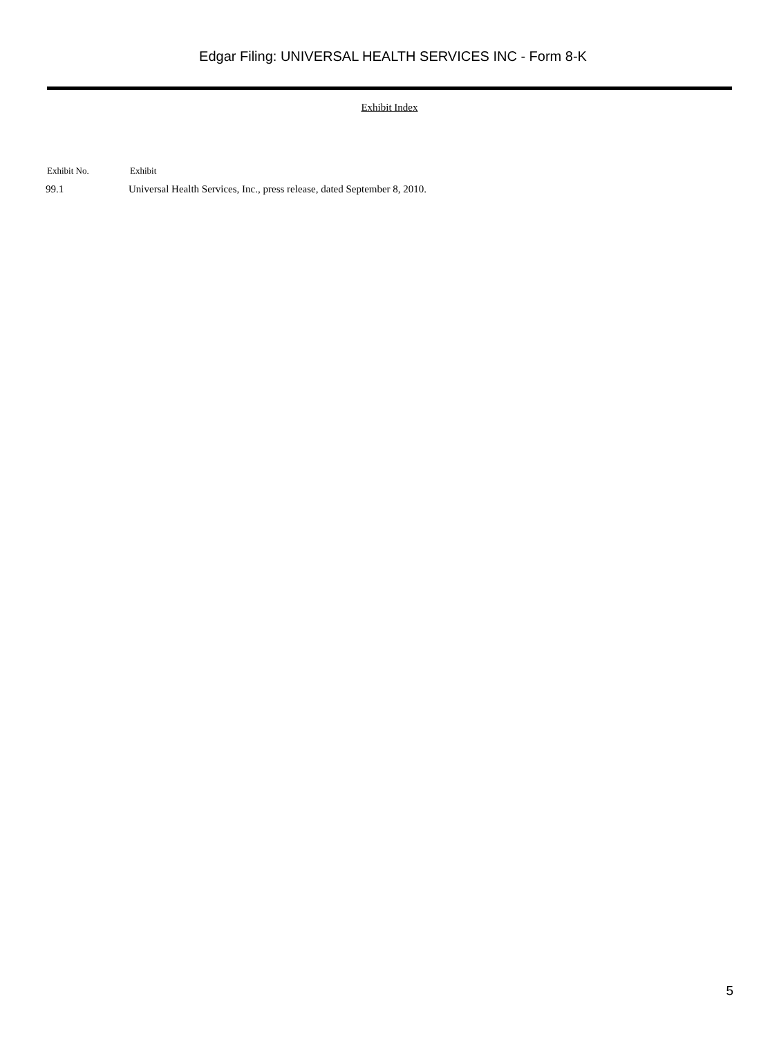Edgar Filing: UNIVERSAL HEALTH SERVICES INC - Form 8-K
Exhibit Index
| Exhibit No. | Exhibit |
| --- | --- |
| 99.1 | Universal Health Services, Inc., press release, dated September 8, 2010. |
5